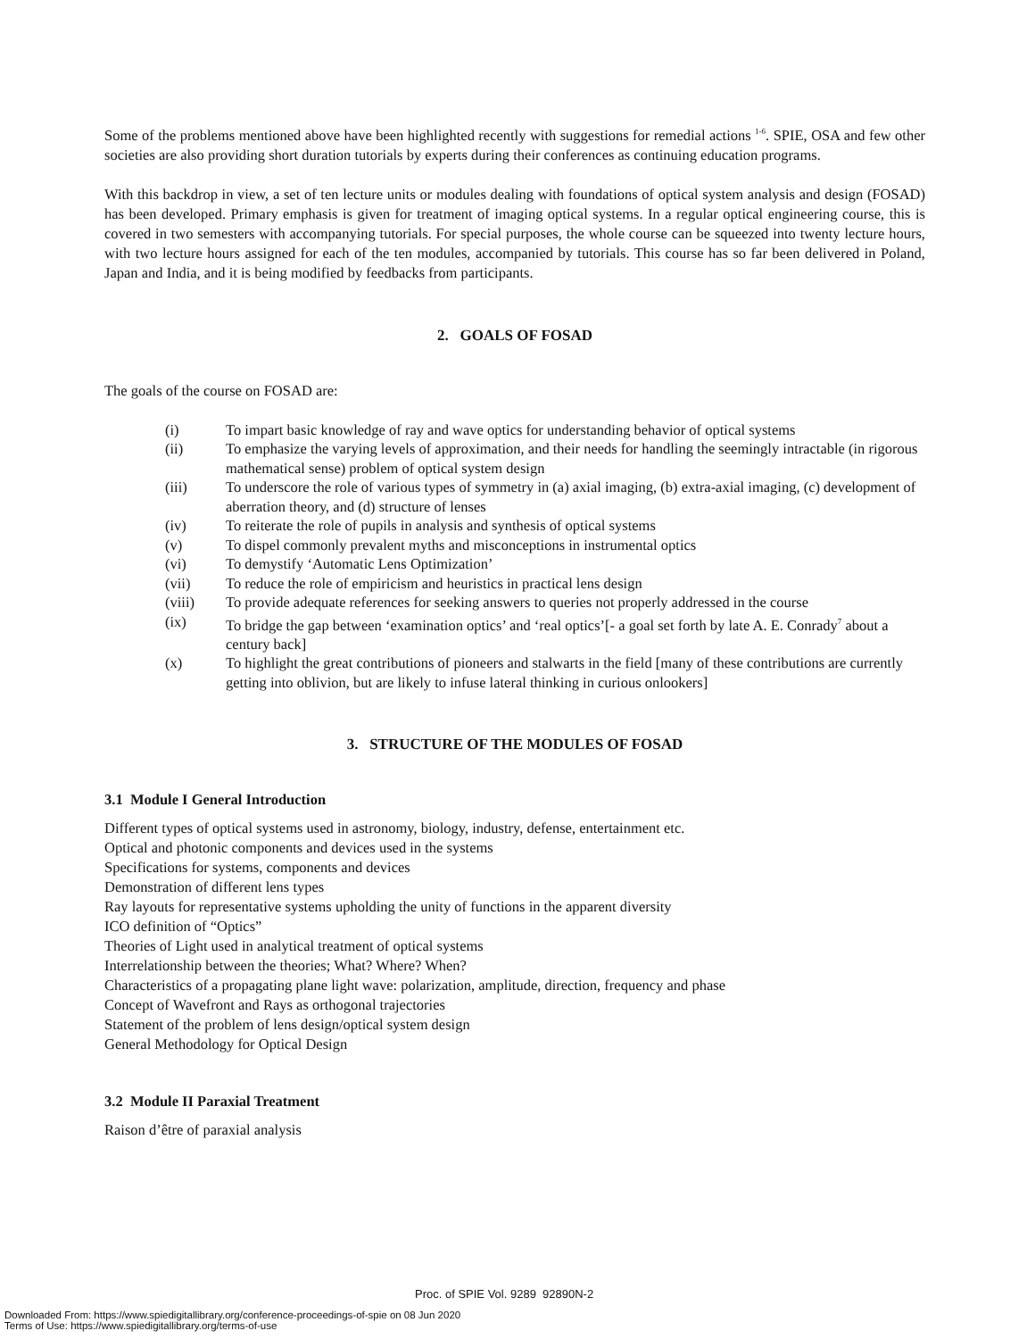Some of the problems mentioned above have been highlighted recently with suggestions for remedial actions <sup>1-6</sup>. SPIE, OSA and few other societies are also providing short duration tutorials by experts during their conferences as continuing education programs.
With this backdrop in view, a set of ten lecture units or modules dealing with foundations of optical system analysis and design (FOSAD) has been developed. Primary emphasis is given for treatment of imaging optical systems. In a regular optical engineering course, this is covered in two semesters with accompanying tutorials. For special purposes, the whole course can be squeezed into twenty lecture hours, with two lecture hours assigned for each of the ten modules, accompanied by tutorials. This course has so far been delivered in Poland, Japan and India, and it is being modified by feedbacks from participants.
2. GOALS OF FOSAD
The goals of the course on FOSAD are:
| (i) | To impart basic knowledge of ray and wave optics for understanding behavior of optical systems |
| (ii) | To emphasize the varying levels of approximation, and their needs for handling the seemingly intractable (in rigorous mathematical sense) problem of optical system design |
| (iii) | To underscore the role of various types of symmetry in (a) axial imaging, (b) extra-axial imaging, (c) development of aberration theory, and (d) structure of lenses |
| (iv) | To reiterate the role of pupils in analysis and synthesis of optical systems |
| (v) | To dispel commonly prevalent myths and misconceptions in instrumental optics |
| (vi) | To demystify ‘Automatic Lens Optimization’ |
| (vii) | To reduce the role of empiricism and heuristics in practical lens design |
| (viii) | To provide adequate references for seeking answers to queries not properly addressed in the course |
| (ix) | To bridge the gap between ‘examination optics’ and ‘real optics’[- a goal set forth by late A. E. Conrady<sup>7</sup> about a century back] |
| (x) | To highlight the great contributions of pioneers and stalwarts in the field [many of these contributions are currently getting into oblivion, but are likely to infuse lateral thinking in curious onlookers] |
3. STRUCTURE OF THE MODULES OF FOSAD
3.1 Module I General Introduction
Different types of optical systems used in astronomy, biology, industry, defense, entertainment etc.
Optical and photonic components and devices used in the systems
Specifications for systems, components and devices
Demonstration of different lens types
Ray layouts for representative systems upholding the unity of functions in the apparent diversity
ICO definition of “Optics”
Theories of Light used in analytical treatment of optical systems
Interrelationship between the theories; What? Where? When?
Characteristics of a propagating plane light wave: polarization, amplitude, direction, frequency and phase
Concept of Wavefront and Rays as orthogonal trajectories
Statement of the problem of lens design/optical system design
General Methodology for Optical Design
3.2 Module II Paraxial Treatment
Raison d’être of paraxial analysis
Proc. of SPIE Vol. 9289 92890N-2
Downloaded From: https://www.spiedigitallibrary.org/conference-proceedings-of-spie on 08 Jun 2020
Terms of Use: https://www.spiedigitallibrary.org/terms-of-use